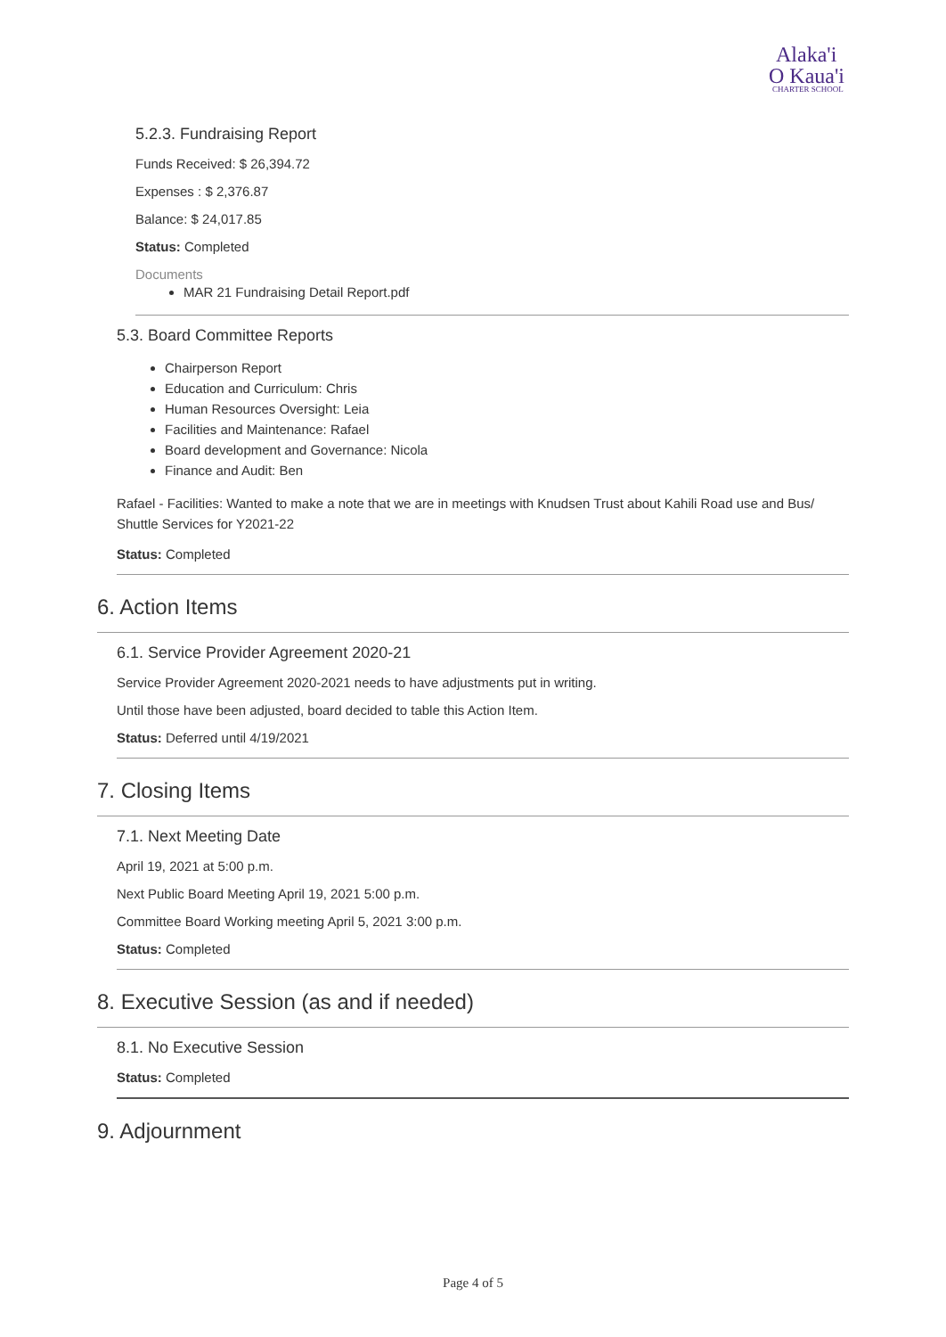Alaka'i
O Kaua'i
CHARTER SCHOOL
5.2.3. Fundraising Report
Funds Received: $ 26,394.72
Expenses : $ 2,376.87
Balance: $ 24,017.85
Status: Completed
Documents
MAR 21 Fundraising Detail Report.pdf
5.3. Board Committee Reports
Chairperson Report
Education and Curriculum: Chris
Human Resources Oversight: Leia
Facilities and Maintenance: Rafael
Board development and Governance: Nicola
Finance and Audit: Ben
Rafael - Facilities: Wanted to make a note that we are in meetings with Knudsen Trust about Kahili Road use and Bus/ Shuttle Services for Y2021-22
Status: Completed
6. Action Items
6.1. Service Provider Agreement 2020-21
Service Provider Agreement 2020-2021 needs to have adjustments put in writing.
Until those have been adjusted, board decided to table this Action Item.
Status: Deferred until 4/19/2021
7. Closing Items
7.1. Next Meeting Date
April 19, 2021 at 5:00 p.m.
Next Public Board Meeting April 19, 2021 5:00 p.m.
Committee Board Working meeting April 5, 2021 3:00 p.m.
Status: Completed
8. Executive Session (as and if needed)
8.1. No Executive Session
Status: Completed
9. Adjournment
Page 4 of 5